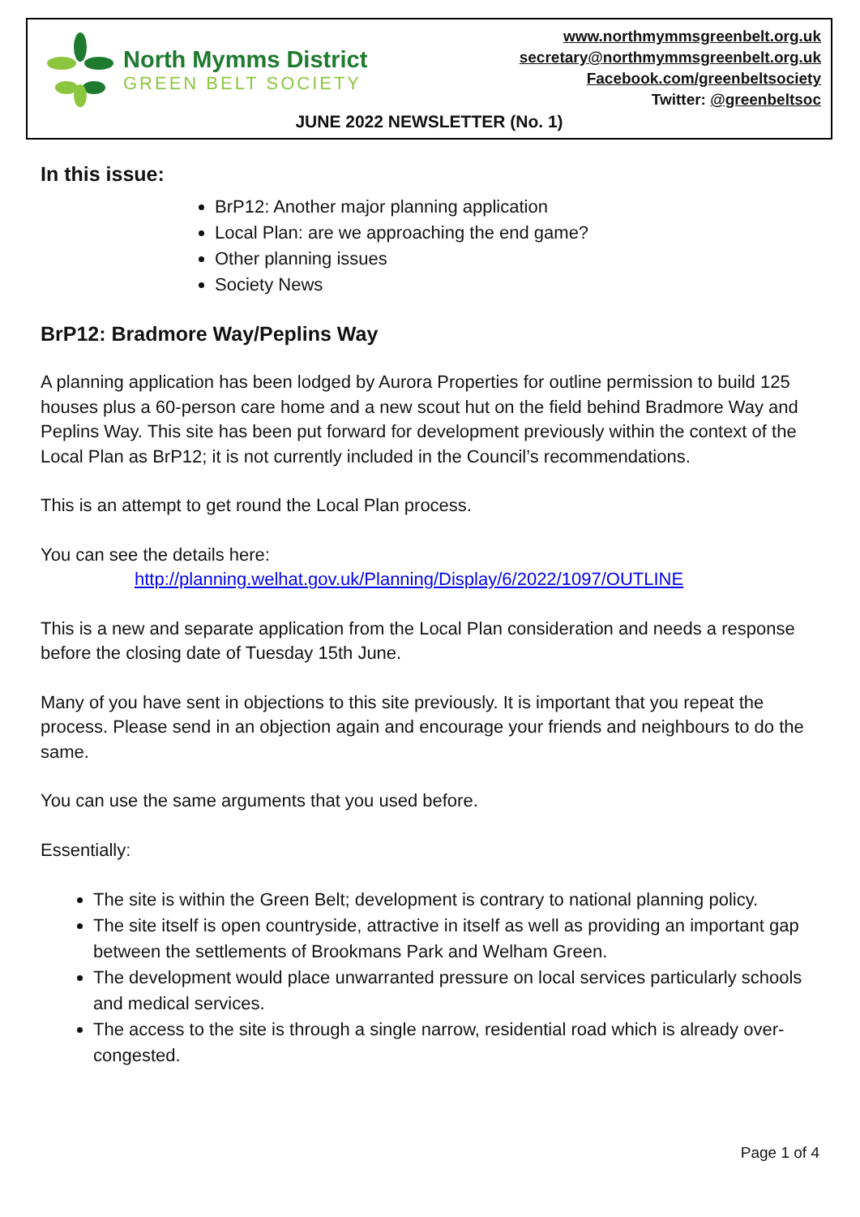North Mymms District
GREEN BELT SOCIETY
www.northmymmsgreenbelt.org.uk
secretary@northmymmsgreenbelt.org.uk
Facebook.com/greenbeltsociety
Twitter: @greenbeltsoc
JUNE 2022 NEWSLETTER (No. 1)
In this issue:
BrP12: Another major planning application
Local Plan: are we approaching the end game?
Other planning issues
Society News
BrP12: Bradmore Way/Peplins Way
A planning application has been lodged by Aurora Properties for outline permission to build 125 houses plus a 60-person care home and a new scout hut on the field behind Bradmore Way and Peplins Way. This site has been put forward for development previously within the context of the Local Plan as BrP12; it is not currently included in the Council’s recommendations.
This is an attempt to get round the Local Plan process.
You can see the details here:
http://planning.welhat.gov.uk/Planning/Display/6/2022/1097/OUTLINE
This is a new and separate application from the Local Plan consideration and needs a response before the closing date of Tuesday 15th June.
Many of you have sent in objections to this site previously. It is important that you repeat the process. Please send in an objection again and encourage your friends and neighbours to do the same.
You can use the same arguments that you used before.
Essentially:
The site is within the Green Belt; development is contrary to national planning policy.
The site itself is open countryside, attractive in itself as well as providing an important gap between the settlements of Brookmans Park and Welham Green.
The development would place unwarranted pressure on local services particularly schools and medical services.
The access to the site is through a single narrow, residential road which is already over-congested.
Page 1 of 4